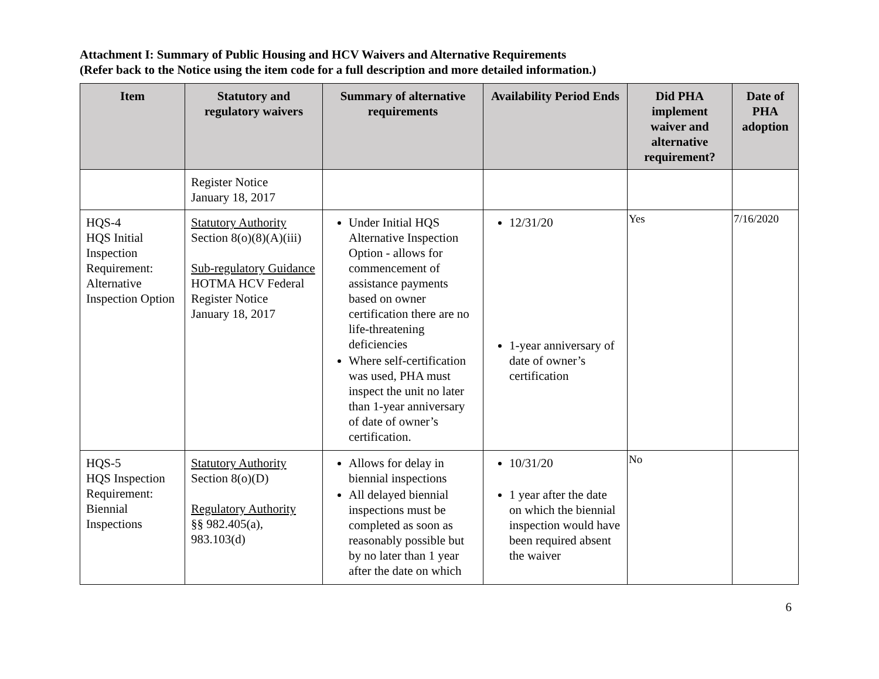Attachment I: Summary of Public Housing and HCV Waivers and Alternative Requirements
(Refer back to the Notice using the item code for a full description and more detailed information.)
| Item | Statutory and regulatory waivers | Summary of alternative requirements | Availability Period Ends | Did PHA implement waiver and alternative requirement? | Date of PHA adoption |
| --- | --- | --- | --- | --- | --- |
| | Register Notice January 18, 2017 | | | | |
| HQS-4 HQS Initial Inspection Requirement: Alternative Inspection Option | Statutory Authority Section 8(o)(8)(A)(iii) Sub-regulatory Guidance HOTMA HCV Federal Register Notice January 18, 2017 | Under Initial HQS Alternative Inspection Option - allows for commencement of assistance payments based on owner certification there are no life-threatening deficiencies Where self-certification was used, PHA must inspect the unit no later than 1-year anniversary of date of owner’s certification. | 12/31/20 1-year anniversary of date of owner’s certification | Yes | 7/16/2020 |
| HQS-5 HQS Inspection Requirement: Biennial Inspections | Statutory Authority Section 8(o)(D) Regulatory Authority §§ 982.405(a), 983.103(d) | Allows for delay in biennial inspections All delayed biennial inspections must be completed as soon as reasonably possible but by no later than 1 year after the date on which | 10/31/20 1 year after the date on which the biennial inspection would have been required absent the waiver | No | |
6